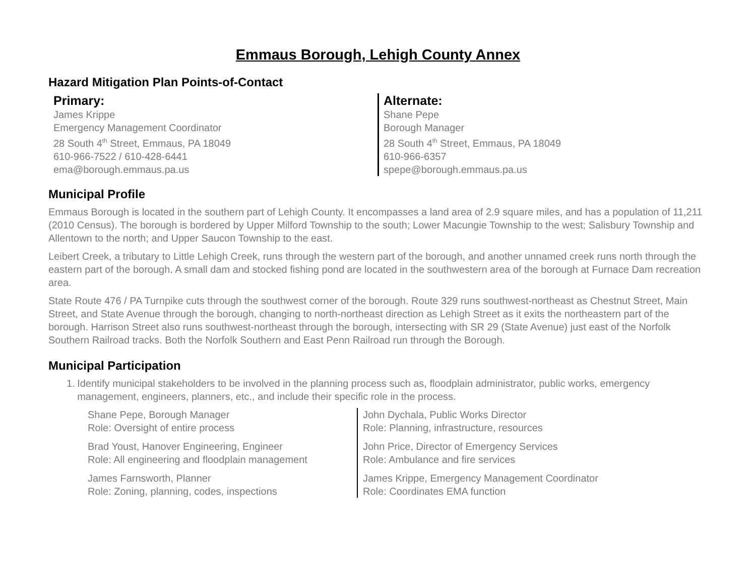Emmaus Borough, Lehigh County Annex
Hazard Mitigation Plan Points-of-Contact
Primary:
James Krippe
Emergency Management Coordinator
28 South 4<sup>th</sup> Street, Emmaus, PA 18049
610-966-7522 / 610-428-6441
ema@borough.emmaus.pa.us
Alternate:
Shane Pepe
Borough Manager
28 South 4<sup>th</sup> Street, Emmaus, PA 18049
610-966-6357
spepe@borough.emmaus.pa.us
Municipal Profile
Emmaus Borough is located in the southern part of Lehigh County. It encompasses a land area of 2.9 square miles, and has a population of 11,211 (2010 Census). The borough is bordered by Upper Milford Township to the south; Lower Macungie Township to the west; Salisbury Township and Allentown to the north; and Upper Saucon Township to the east.
Leibert Creek, a tributary to Little Lehigh Creek, runs through the western part of the borough, and another unnamed creek runs north through the eastern part of the borough. A small dam and stocked fishing pond are located in the southwestern area of the borough at Furnace Dam recreation area.
State Route 476 / PA Turnpike cuts through the southwest corner of the borough. Route 329 runs southwest-northeast as Chestnut Street, Main Street, and State Avenue through the borough, changing to north-northeast direction as Lehigh Street as it exits the northeastern part of the borough. Harrison Street also runs southwest-northeast through the borough, intersecting with SR 29 (State Avenue) just east of the Norfolk Southern Railroad tracks. Both the Norfolk Southern and East Penn Railroad run through the Borough.
Municipal Participation
1. Identify municipal stakeholders to be involved in the planning process such as, floodplain administrator, public works, emergency management, engineers, planners, etc., and include their specific role in the process.
Shane Pepe, Borough Manager
Role: Oversight of entire process
Brad Youst, Hanover Engineering, Engineer
Role: All engineering and floodplain management
James Farnsworth, Planner
Role: Zoning, planning, codes, inspections
John Dychala, Public Works Director
Role: Planning, infrastructure, resources
John Price, Director of Emergency Services
Role: Ambulance and fire services
James Krippe, Emergency Management Coordinator
Role: Coordinates EMA function